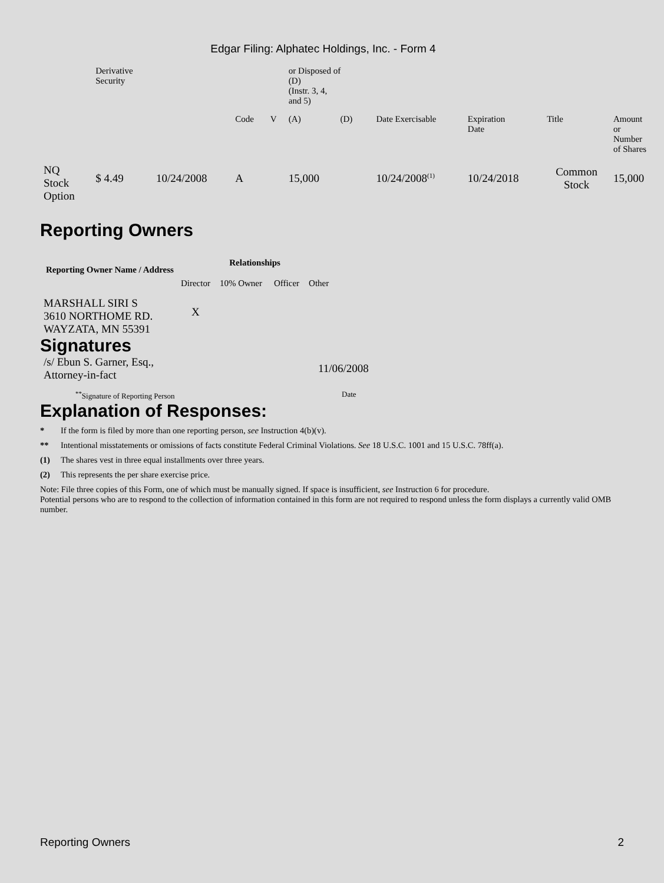Edgar Filing: Alphatec Holdings, Inc. - Form 4
| | Derivative Security | | | | or Disposed of (D) (Instr. 3, 4, and 5) | | | | | | |
| | | | Code | V | (A) | (D) | | Date Exercisable | Expiration Date | Title | Amount or Number of Shares |
| NQ Stock Option | $ 4.49 | 10/24/2008 | A | | 15,000 | | | 10/24/2008<sup>(1)</sup> | 10/24/2018 | Common Stock | 15,000 |
Reporting Owners
| Reporting Owner Name / Address | Relationships | | | |
| --- | --- | --- | --- | --- |
| | Director | 10% Owner | Officer | Other |
| MARSHALL SIRI S 3610 NORTHOME RD. WAYZATA, MN 55391 | X | | | |
Signatures
| /s/ Ebun S. Garner, Esq., Attorney-in-fact | 11/06/2008 |
| <sup>**</sup> Signature of Reporting Person | Date |
Explanation of Responses:
* If the form is filed by more than one reporting person, see Instruction 4(b)(v).
** Intentional misstatements or omissions of facts constitute Federal Criminal Violations. See 18 U.S.C. 1001 and 15 U.S.C. 78ff(a).
(1) The shares vest in three equal installments over three years.
(2) This represents the per share exercise price.
Note: File three copies of this Form, one of which must be manually signed. If space is insufficient, see Instruction 6 for procedure.
Potential persons who are to respond to the collection of information contained in this form are not required to respond unless the form displays a currently valid OMB number.
Reporting Owners 2